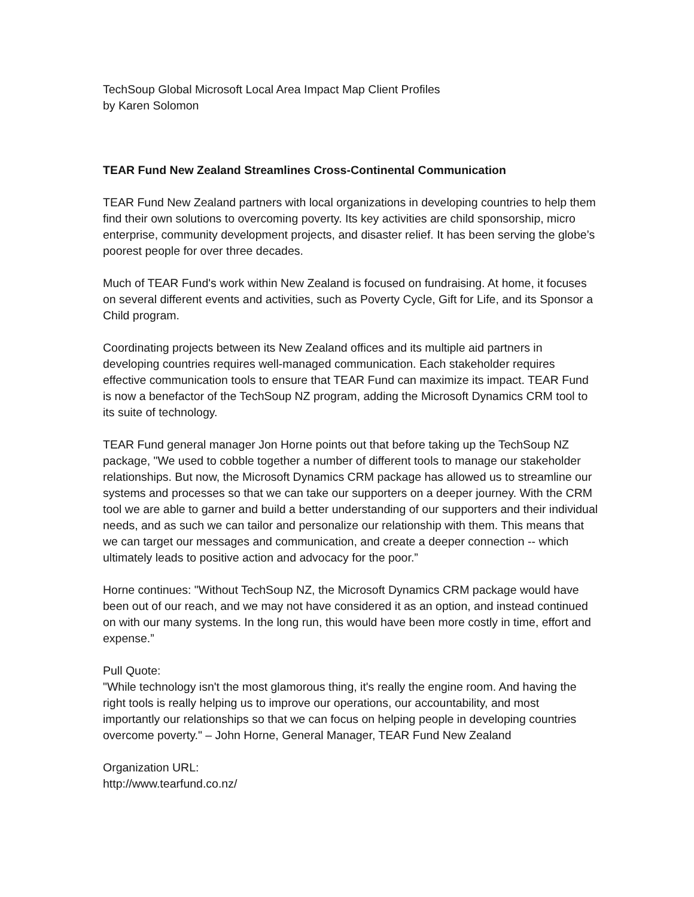TechSoup Global Microsoft Local Area Impact Map Client Profiles
by Karen Solomon
TEAR Fund New Zealand Streamlines Cross-Continental Communication
TEAR Fund New Zealand partners with local organizations in developing countries to help them find their own solutions to overcoming poverty. Its key activities are child sponsorship, micro enterprise, community development projects, and disaster relief. It has been serving the globe’s poorest people for over three decades.
Much of TEAR Fund's work within New Zealand is focused on fundraising. At home, it focuses on several different events and activities, such as Poverty Cycle, Gift for Life, and its Sponsor a Child program.
Coordinating projects between its New Zealand offices and its multiple aid partners in developing countries requires well-managed communication. Each stakeholder requires effective communication tools to ensure that TEAR Fund can maximize its impact. TEAR Fund is now a benefactor of the TechSoup NZ program, adding the Microsoft Dynamics CRM tool to its suite of technology.
TEAR Fund general manager Jon Horne points out that before taking up the TechSoup NZ package, "We used to cobble together a number of different tools to manage our stakeholder relationships. But now, the Microsoft Dynamics CRM package has allowed us to streamline our systems and processes so that we can take our supporters on a deeper journey. With the CRM tool we are able to garner and build a better understanding of our supporters and their individual needs, and as such we can tailor and personalize our relationship with them. This means that we can target our messages and communication, and create a deeper connection -- which ultimately leads to positive action and advocacy for the poor.”
Horne continues: "Without TechSoup NZ, the Microsoft Dynamics CRM package would have been out of our reach, and we may not have considered it as an option, and instead continued on with our many systems. In the long run, this would have been more costly in time, effort and expense.”
Pull Quote:
"While technology isn't the most glamorous thing, it's really the engine room. And having the right tools is really helping us to improve our operations, our accountability, and most importantly our relationships so that we can focus on helping people in developing countries overcome poverty." – John Horne, General Manager, TEAR Fund New Zealand
Organization URL:
http://www.tearfund.co.nz/